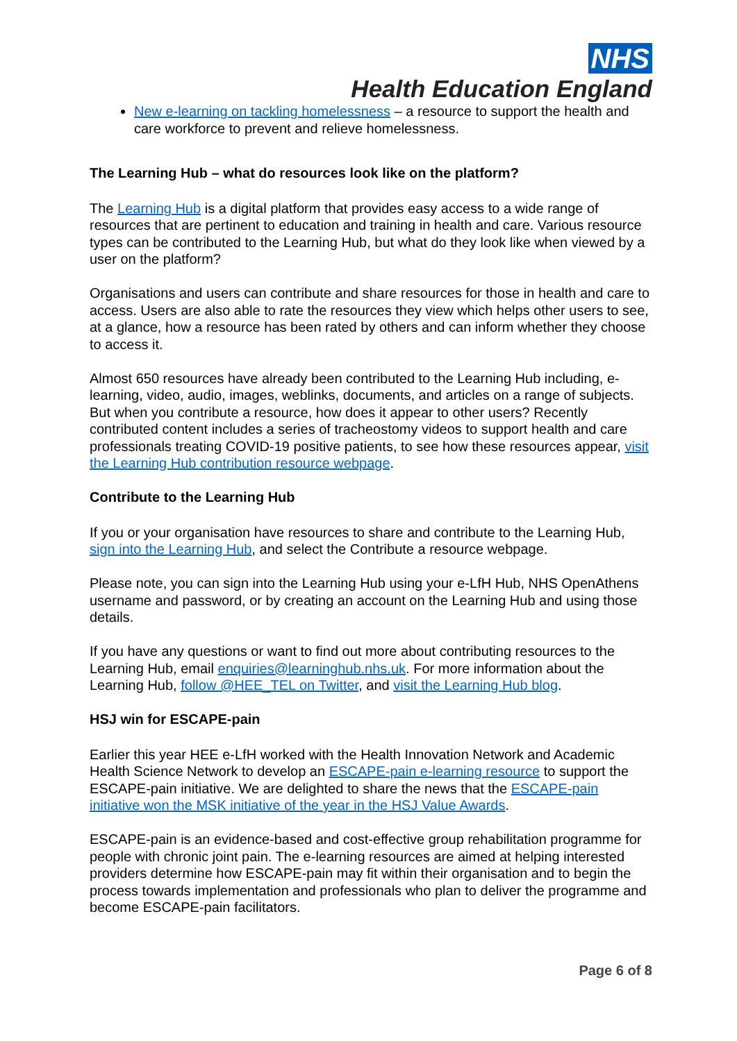NHS
Health Education England
New e-learning on tackling homelessness – a resource to support the health and care workforce to prevent and relieve homelessness.
The Learning Hub – what do resources look like on the platform?
The Learning Hub is a digital platform that provides easy access to a wide range of resources that are pertinent to education and training in health and care. Various resource types can be contributed to the Learning Hub, but what do they look like when viewed by a user on the platform?
Organisations and users can contribute and share resources for those in health and care to access. Users are also able to rate the resources they view which helps other users to see, at a glance, how a resource has been rated by others and can inform whether they choose to access it.
Almost 650 resources have already been contributed to the Learning Hub including, e-learning, video, audio, images, weblinks, documents, and articles on a range of subjects. But when you contribute a resource, how does it appear to other users? Recently contributed content includes a series of tracheostomy videos to support health and care professionals treating COVID-19 positive patients, to see how these resources appear, visit the Learning Hub contribution resource webpage.
Contribute to the Learning Hub
If you or your organisation have resources to share and contribute to the Learning Hub, sign into the Learning Hub, and select the Contribute a resource webpage.
Please note, you can sign into the Learning Hub using your e-LfH Hub, NHS OpenAthens username and password, or by creating an account on the Learning Hub and using those details.
If you have any questions or want to find out more about contributing resources to the Learning Hub, email enquiries@learninghub.nhs.uk. For more information about the Learning Hub, follow @HEE_TEL on Twitter, and visit the Learning Hub blog.
HSJ win for ESCAPE-pain
Earlier this year HEE e-LfH worked with the Health Innovation Network and Academic Health Science Network to develop an ESCAPE-pain e-learning resource to support the ESCAPE-pain initiative. We are delighted to share the news that the ESCAPE-pain initiative won the MSK initiative of the year in the HSJ Value Awards.
ESCAPE-pain is an evidence-based and cost-effective group rehabilitation programme for people with chronic joint pain. The e-learning resources are aimed at helping interested providers determine how ESCAPE-pain may fit within their organisation and to begin the process towards implementation and professionals who plan to deliver the programme and become ESCAPE-pain facilitators.
Page 6 of 8